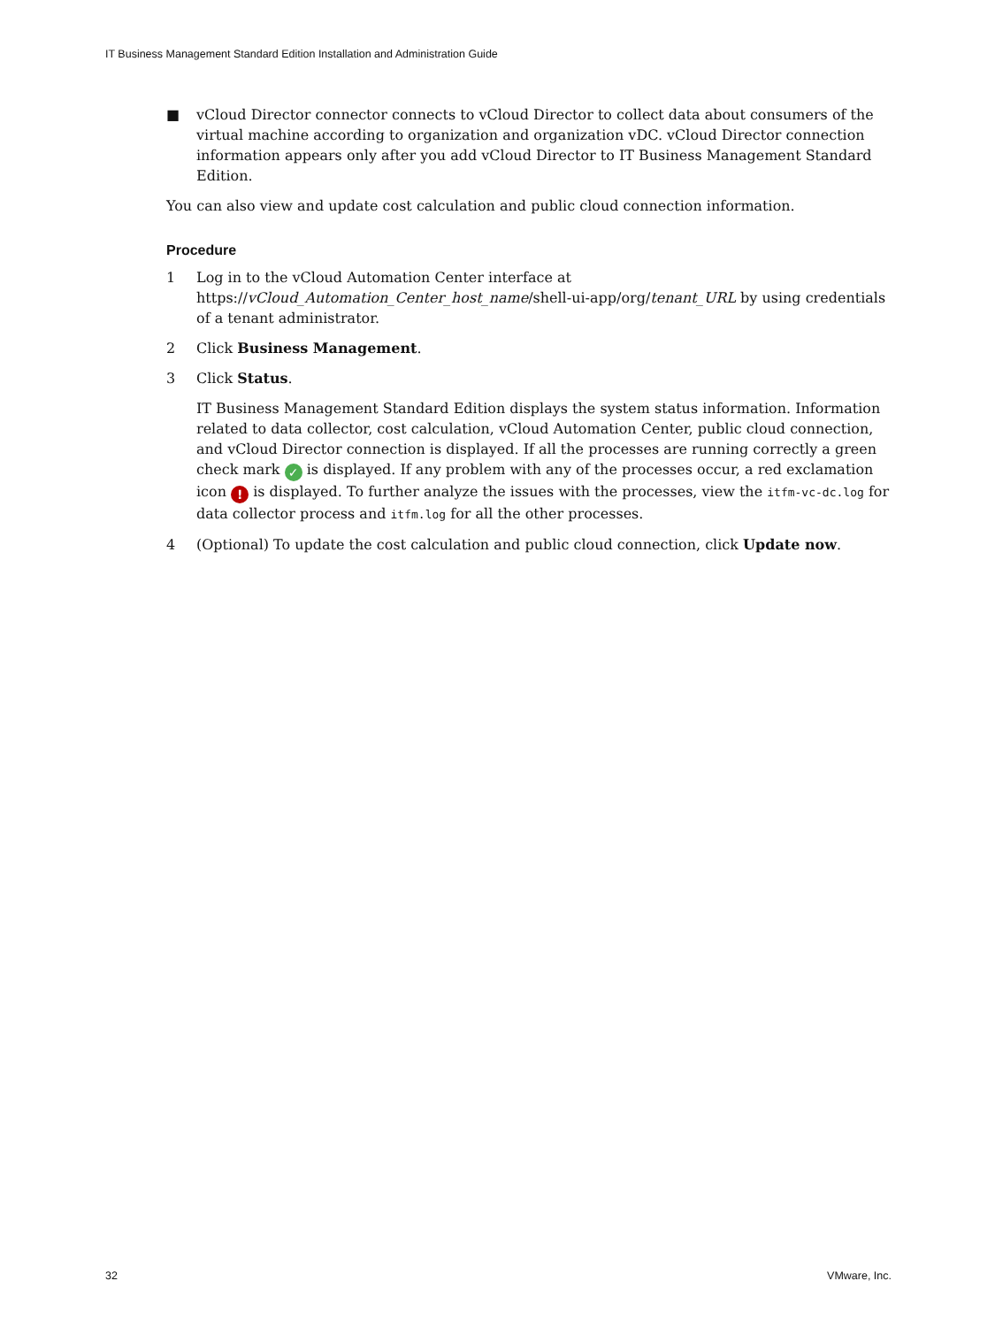IT Business Management Standard Edition Installation and Administration Guide
■ vCloud Director connector connects to vCloud Director to collect data about consumers of the virtual machine according to organization and organization vDC. vCloud Director connection information appears only after you add vCloud Director to IT Business Management Standard Edition.
You can also view and update cost calculation and public cloud connection information.
Procedure
1 Log in to the vCloud Automation Center interface at https://vCloud_Automation_Center_host_name/shell-ui-app/org/tenant_URL by using credentials of a tenant administrator.
2 Click Business Management.
3 Click Status.
IT Business Management Standard Edition displays the system status information. Information related to data collector, cost calculation, vCloud Automation Center, public cloud connection, and vCloud Director connection is displayed. If all the processes are running correctly a green check mark ✓ is displayed. If any problem with any of the processes occur, a red exclamation icon ! is displayed. To further analyze the issues with the processes, view the itfm-vc-dc.log for data collector process and itfm.log for all the other processes.
4 (Optional) To update the cost calculation and public cloud connection, click Update now.
32 VMware, Inc.